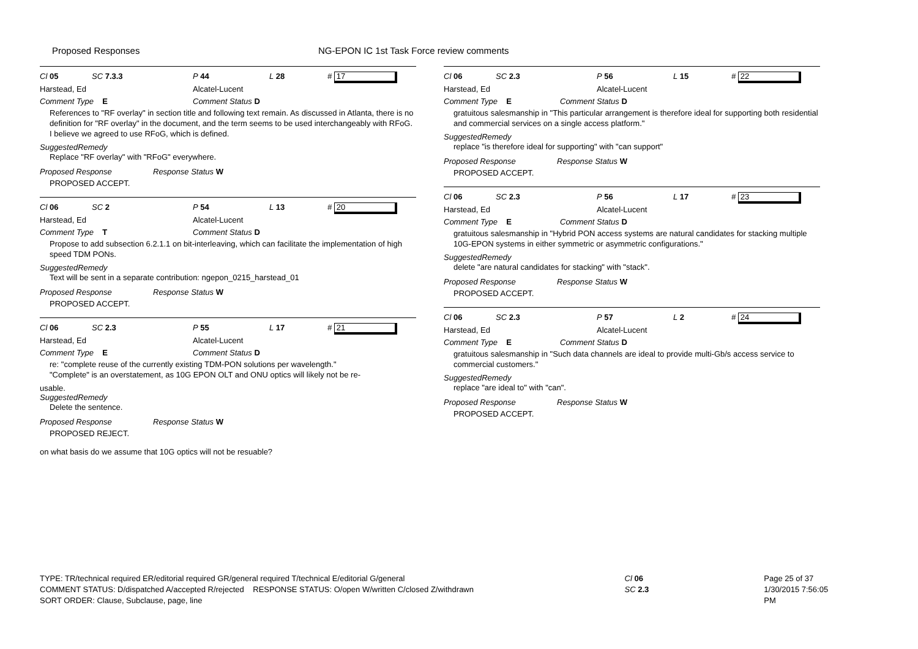Proposed Responses NG-EPON IC 1st Task Force review comments
Cl 05 SC 7.3.3 P 44 L 28 # 17
Harstead, Ed Alcatel-Lucent
Comment Type E Comment Status D
References to "RF overlay" in section title and following text remain. As discussed in Atlanta, there is no definition for "RF overlay" in the document, and the term seems to be used interchangeably with RFoG. I believe we agreed to use RFoG, which is defined.
SuggestedRemedy
Replace "RF overlay" with "RFoG" everywhere.
Proposed Response Response Status W
PROPOSED ACCEPT.
Cl 06 SC 2 P 54 L 13 # 20
Harstead, Ed Alcatel-Lucent
Comment Type T Comment Status D
Propose to add subsection 6.2.1.1 on bit-interleaving, which can facilitate the implementation of high speed TDM PONs.
SuggestedRemedy
Text will be sent in a separate contribution: ngepon_0215_harstead_01
Proposed Response Response Status W
PROPOSED ACCEPT.
Cl 06 SC 2.3 P 55 L 17 # 21
Harstead, Ed Alcatel-Lucent
Comment Type E Comment Status D
re: "complete reuse of the currently existing TDM-PON solutions per wavelength."
"Complete" is an overstatement, as 10G EPON OLT and ONU optics will likely not be re-
usable.
SuggestedRemedy
Delete the sentence.
Proposed Response Response Status W
PROPOSED REJECT.
on what basis do we assume that 10G optics will not be resuable?
Cl 06 SC 2.3 P 56 L 15 # 22
Harstead, Ed Alcatel-Lucent
Comment Type E Comment Status D
gratuitous salesmanship in "This particular arrangement is therefore ideal for supporting both residential and commercial services on a single access platform."
SuggestedRemedy
replace "is therefore ideal for supporting" with "can support"
Proposed Response Response Status W
PROPOSED ACCEPT.
Cl 06 SC 2.3 P 56 L 17 # 23
Harstead, Ed Alcatel-Lucent
Comment Type E Comment Status D
gratuitous salesmanship in "Hybrid PON access systems are natural candidates for stacking multiple 10G-EPON systems in either symmetric or asymmetric configurations."
SuggestedRemedy
delete "are natural candidates for stacking" with "stack".
Proposed Response Response Status W
PROPOSED ACCEPT.
Cl 06 SC 2.3 P 57 L 2 # 24
Harstead, Ed Alcatel-Lucent
Comment Type E Comment Status D
gratuitous salesmanship in "Such data channels are ideal to provide multi-Gb/s access service to commercial customers."
SuggestedRemedy
replace "are ideal to" with "can".
Proposed Response Response Status W
PROPOSED ACCEPT.
TYPE: TR/technical required ER/editorial required GR/general required T/technical E/editorial G/general
COMMENT STATUS: D/dispatched A/accepted R/rejected RESPONSE STATUS: O/open W/written C/closed Z/withdrawn
SORT ORDER: Clause, Subclause, page, line
Cl 06
SC 2.3
Page 25 of 37
1/30/2015 7:56:05 PM